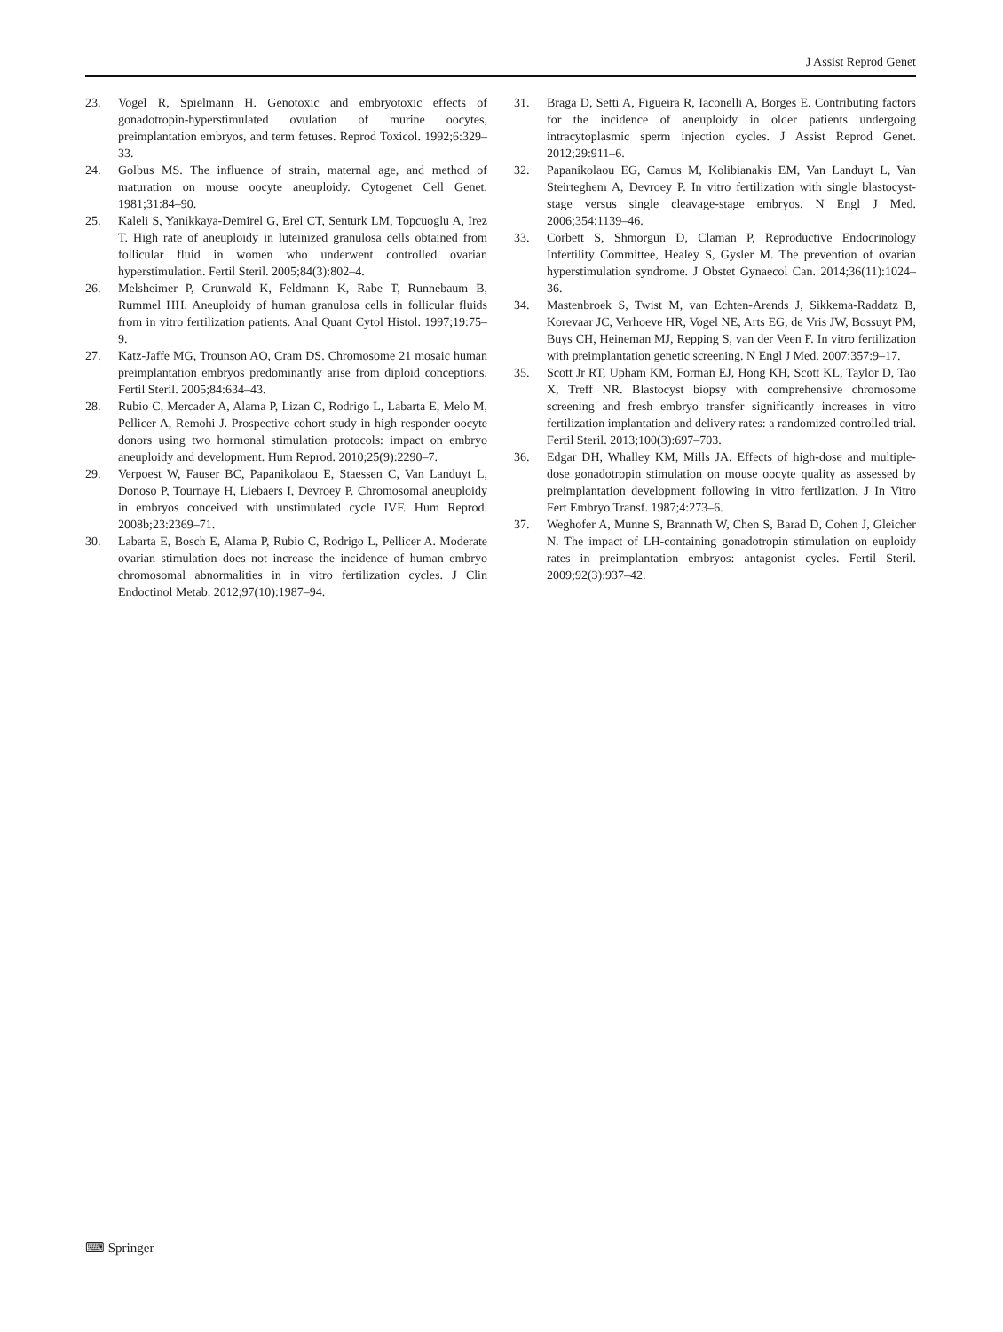J Assist Reprod Genet
23. Vogel R, Spielmann H. Genotoxic and embryotoxic effects of gonadotropin-hyperstimulated ovulation of murine oocytes, preimplantation embryos, and term fetuses. Reprod Toxicol. 1992;6:329–33.
24. Golbus MS. The influence of strain, maternal age, and method of maturation on mouse oocyte aneuploidy. Cytogenet Cell Genet. 1981;31:84–90.
25. Kaleli S, Yanikkaya-Demirel G, Erel CT, Senturk LM, Topcuoglu A, Irez T. High rate of aneuploidy in luteinized granulosa cells obtained from follicular fluid in women who underwent controlled ovarian hyperstimulation. Fertil Steril. 2005;84(3):802–4.
26. Melsheimer P, Grunwald K, Feldmann K, Rabe T, Runnebaum B, Rummel HH. Aneuploidy of human granulosa cells in follicular fluids from in vitro fertilization patients. Anal Quant Cytol Histol. 1997;19:75–9.
27. Katz-Jaffe MG, Trounson AO, Cram DS. Chromosome 21 mosaic human preimplantation embryos predominantly arise from diploid conceptions. Fertil Steril. 2005;84:634–43.
28. Rubio C, Mercader A, Alama P, Lizan C, Rodrigo L, Labarta E, Melo M, Pellicer A, Remohi J. Prospective cohort study in high responder oocyte donors using two hormonal stimulation protocols: impact on embryo aneuploidy and development. Hum Reprod. 2010;25(9):2290–7.
29. Verpoest W, Fauser BC, Papanikolaou E, Staessen C, Van Landuyt L, Donoso P, Tournaye H, Liebaers I, Devroey P. Chromosomal aneuploidy in embryos conceived with unstimulated cycle IVF. Hum Reprod. 2008b;23:2369–71.
30. Labarta E, Bosch E, Alama P, Rubio C, Rodrigo L, Pellicer A. Moderate ovarian stimulation does not increase the incidence of human embryo chromosomal abnormalities in in vitro fertilization cycles. J Clin Endoctinol Metab. 2012;97(10):1987–94.
31. Braga D, Setti A, Figueira R, Iaconelli A, Borges E. Contributing factors for the incidence of aneuploidy in older patients undergoing intracytoplasmic sperm injection cycles. J Assist Reprod Genet. 2012;29:911–6.
32. Papanikolaou EG, Camus M, Kolibianakis EM, Van Landuyt L, Van Steirteghem A, Devroey P. In vitro fertilization with single blastocyst-stage versus single cleavage-stage embryos. N Engl J Med. 2006;354:1139–46.
33. Corbett S, Shmorgun D, Claman P, Reproductive Endocrinology Infertility Committee, Healey S, Gysler M. The prevention of ovarian hyperstimulation syndrome. J Obstet Gynaecol Can. 2014;36(11):1024–36.
34. Mastenbroek S, Twist M, van Echten-Arends J, Sikkema-Raddatz B, Korevaar JC, Verhoeve HR, Vogel NE, Arts EG, de Vris JW, Bossuyt PM, Buys CH, Heineman MJ, Repping S, van der Veen F. In vitro fertilization with preimplantation genetic screening. N Engl J Med. 2007;357:9–17.
35. Scott Jr RT, Upham KM, Forman EJ, Hong KH, Scott KL, Taylor D, Tao X, Treff NR. Blastocyst biopsy with comprehensive chromosome screening and fresh embryo transfer significantly increases in vitro fertilization implantation and delivery rates: a randomized controlled trial. Fertil Steril. 2013;100(3):697–703.
36. Edgar DH, Whalley KM, Mills JA. Effects of high-dose and multiple-dose gonadotropin stimulation on mouse oocyte quality as assessed by preimplantation development following in vitro fertlization. J In Vitro Fert Embryo Transf. 1987;4:273–6.
37. Weghofer A, Munne S, Brannath W, Chen S, Barad D, Cohen J, Gleicher N. The impact of LH-containing gonadotropin stimulation on euploidy rates in preimplantation embryos: antagonist cycles. Fertil Steril. 2009;92(3):937–42.
⌨ Springer